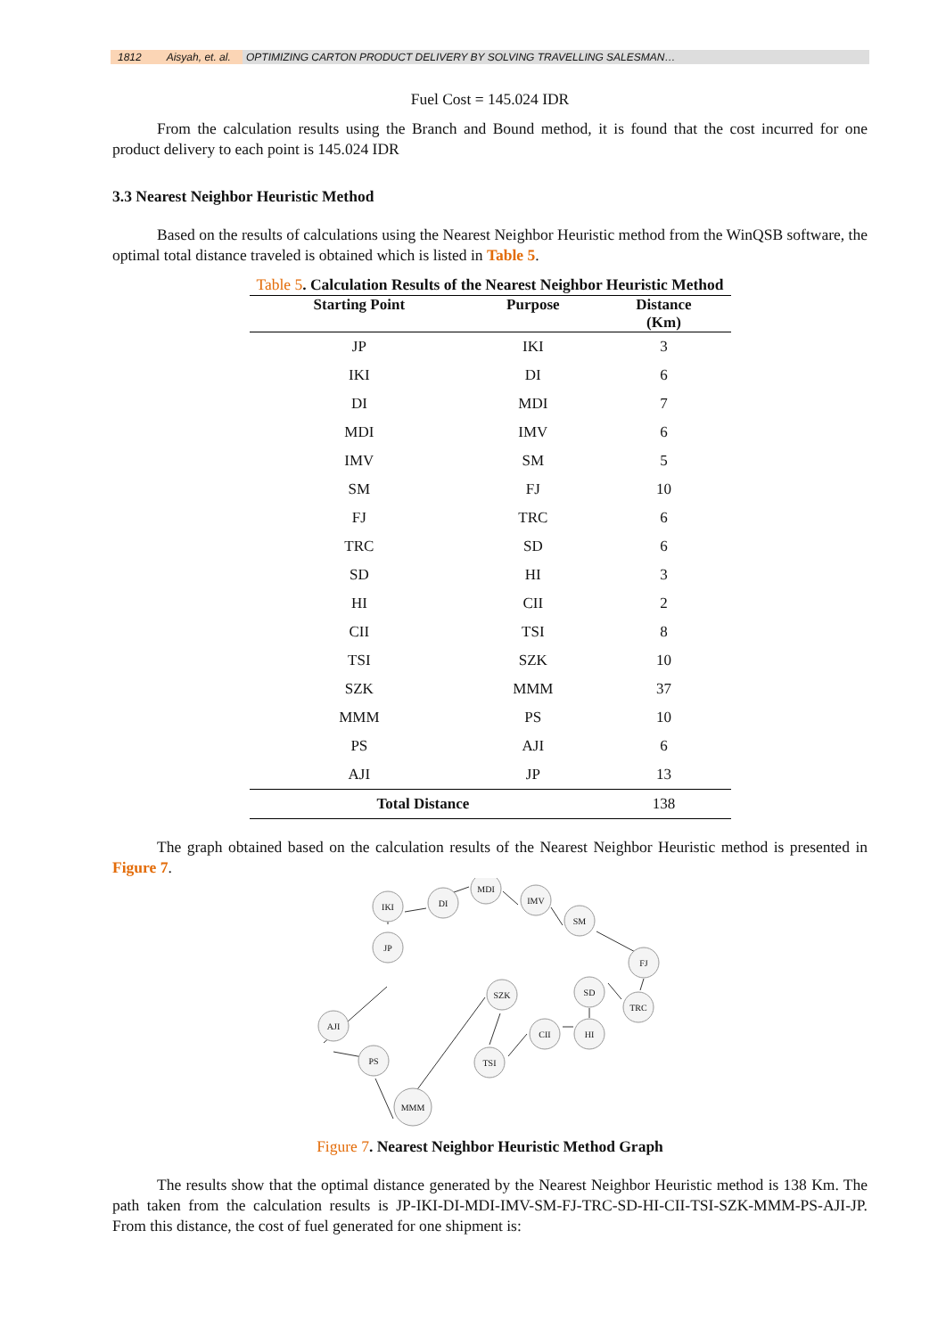1812 Aisyah, et. al. OPTIMIZING CARTON PRODUCT DELIVERY BY SOLVING TRAVELLING SALESMAN…
Fuel Cost = 145.024 IDR
From the calculation results using the Branch and Bound method, it is found that the cost incurred for one product delivery to each point is 145.024 IDR
3.3 Nearest Neighbor Heuristic Method
Based on the results of calculations using the Nearest Neighbor Heuristic method from the WinQSB software, the optimal total distance traveled is obtained which is listed in Table 5.
Table 5. Calculation Results of the Nearest Neighbor Heuristic Method
| Starting Point | Purpose | Distance (Km) |
| --- | --- | --- |
| JP | IKI | 3 |
| IKI | DI | 6 |
| DI | MDI | 7 |
| MDI | IMV | 6 |
| IMV | SM | 5 |
| SM | FJ | 10 |
| FJ | TRC | 6 |
| TRC | SD | 6 |
| SD | HI | 3 |
| HI | CII | 2 |
| CII | TSI | 8 |
| TSI | SZK | 10 |
| SZK | MMM | 37 |
| MMM | PS | 10 |
| PS | AJI | 6 |
| AJI | JP | 13 |
| Total Distance | | 138 |
The graph obtained based on the calculation results of the Nearest Neighbor Heuristic method is presented in Figure 7.
JP
IKI
DI
MDI
IMV
SM
FJ
TRC
SD
HI
CII
TSI
SZK
MMM
PS
AJI
Figure 7. Nearest Neighbor Heuristic Method Graph
The results show that the optimal distance generated by the Nearest Neighbor Heuristic method is 138 Km. The path taken from the calculation results is JP-IKI-DI-MDI-IMV-SM-FJ-TRC-SD-HI-CII-TSI-SZK-MMM-PS-AJI-JP. From this distance, the cost of fuel generated for one shipment is: